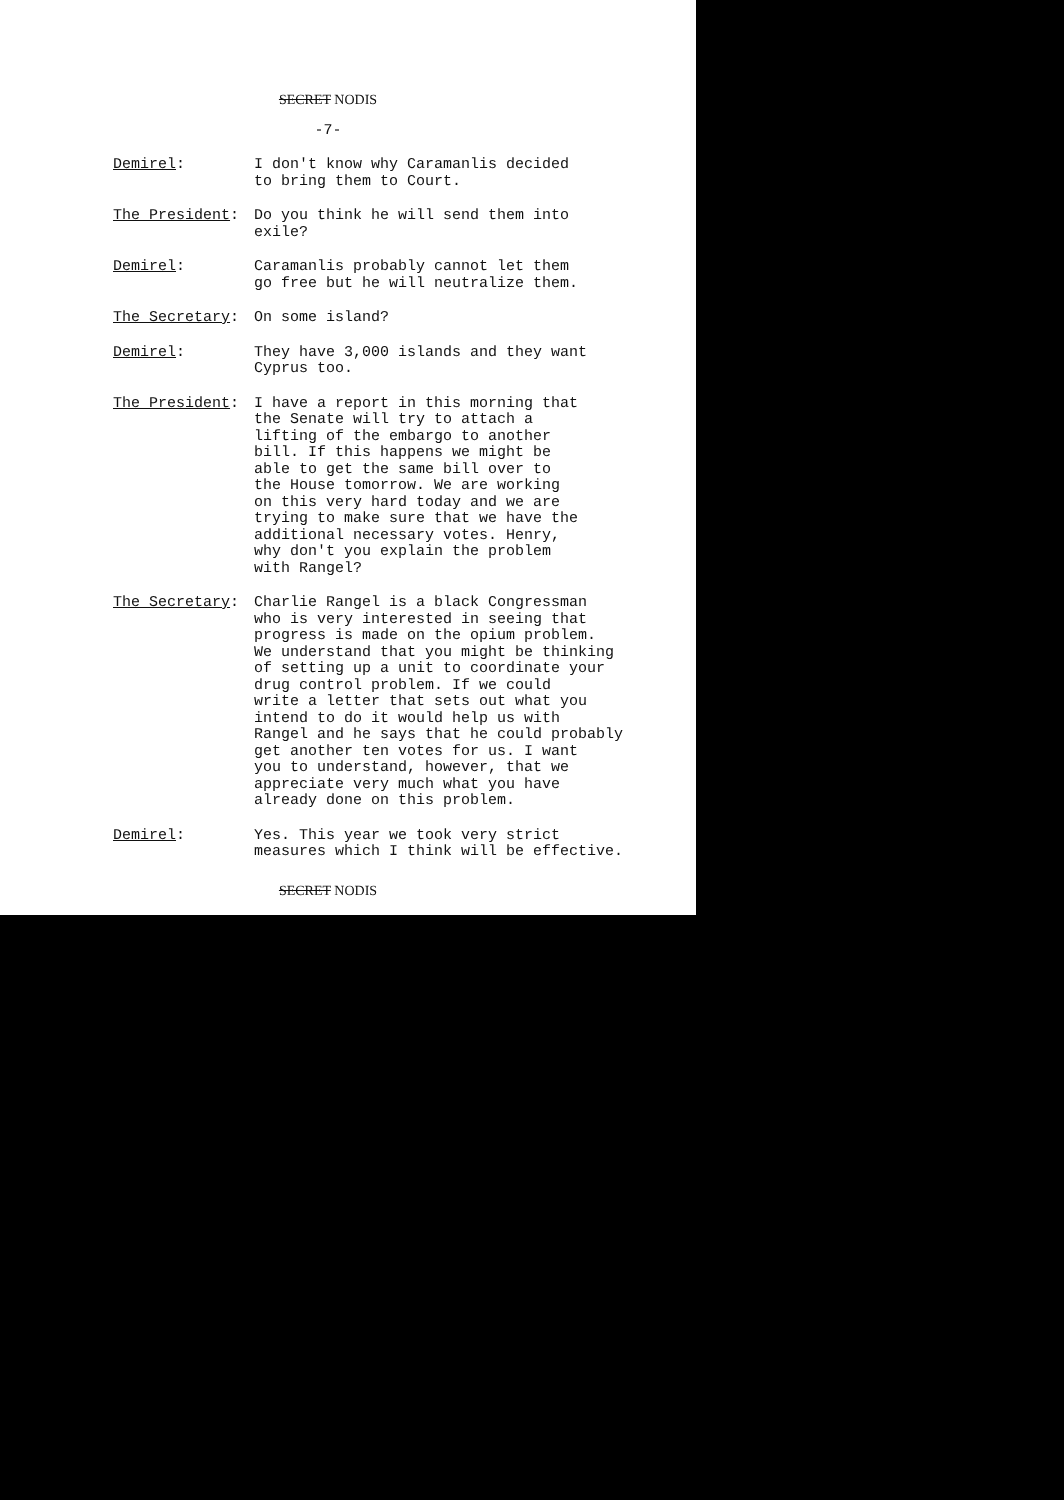SECRET NODIS
-7-
Demirel: I don't know why Caramanlis decided
to bring them to Court.
The President: Do you think he will send them into
exile?
Demirel: Caramanlis probably cannot let them
go free but he will neutralize them.
The Secretary: On some island?
Demirel: They have 3,000 islands and they want
Cyprus too.
The President: I have a report in this morning that
the Senate will try to attach a
lifting of the embargo to another
bill. If this happens we might be
able to get the same bill over to
the House tomorrow. We are working
on this very hard today and we are
trying to make sure that we have the
additional necessary votes. Henry,
why don't you explain the problem
with Rangel?
The Secretary: Charlie Rangel is a black Congressman
who is very interested in seeing that
progress is made on the opium problem.
We understand that you might be thinking
of setting up a unit to coordinate your
drug control problem. If we could
write a letter that sets out what you
intend to do it would help us with
Rangel and he says that he could probably
get another ten votes for us. I want
you to understand, however, that we
appreciate very much what you have
already done on this problem.
Demirel: Yes. This year we took very strict
measures which I think will be effective.
SECRET NODIS